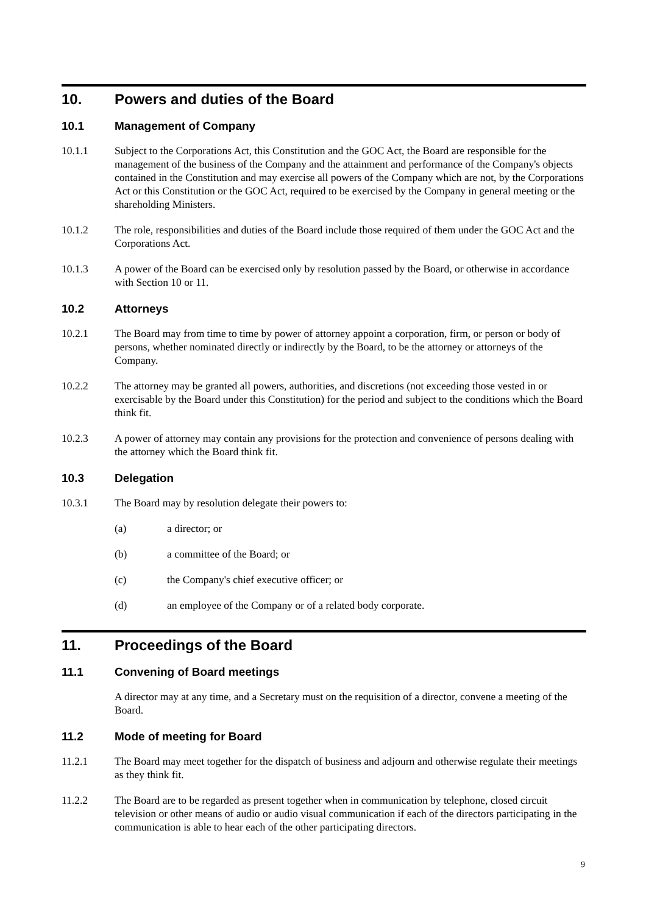10. Powers and duties of the Board
10.1 Management of Company
10.1.1 Subject to the Corporations Act, this Constitution and the GOC Act, the Board are responsible for the management of the business of the Company and the attainment and performance of the Company's objects contained in the Constitution and may exercise all powers of the Company which are not, by the Corporations Act or this Constitution or the GOC Act, required to be exercised by the Company in general meeting or the shareholding Ministers.
10.1.2 The role, responsibilities and duties of the Board include those required of them under the GOC Act and the Corporations Act.
10.1.3 A power of the Board can be exercised only by resolution passed by the Board, or otherwise in accordance with Section 10 or 11.
10.2 Attorneys
10.2.1 The Board may from time to time by power of attorney appoint a corporation, firm, or person or body of persons, whether nominated directly or indirectly by the Board, to be the attorney or attorneys of the Company.
10.2.2 The attorney may be granted all powers, authorities, and discretions (not exceeding those vested in or exercisable by the Board under this Constitution) for the period and subject to the conditions which the Board think fit.
10.2.3 A power of attorney may contain any provisions for the protection and convenience of persons dealing with the attorney which the Board think fit.
10.3 Delegation
10.3.1 The Board may by resolution delegate their powers to:
(a) a director; or
(b) a committee of the Board; or
(c) the Company's chief executive officer; or
(d) an employee of the Company or of a related body corporate.
11. Proceedings of the Board
11.1 Convening of Board meetings
A director may at any time, and a Secretary must on the requisition of a director, convene a meeting of the Board.
11.2 Mode of meeting for Board
11.2.1 The Board may meet together for the dispatch of business and adjourn and otherwise regulate their meetings as they think fit.
11.2.2 The Board are to be regarded as present together when in communication by telephone, closed circuit television or other means of audio or audio visual communication if each of the directors participating in the communication is able to hear each of the other participating directors.
9